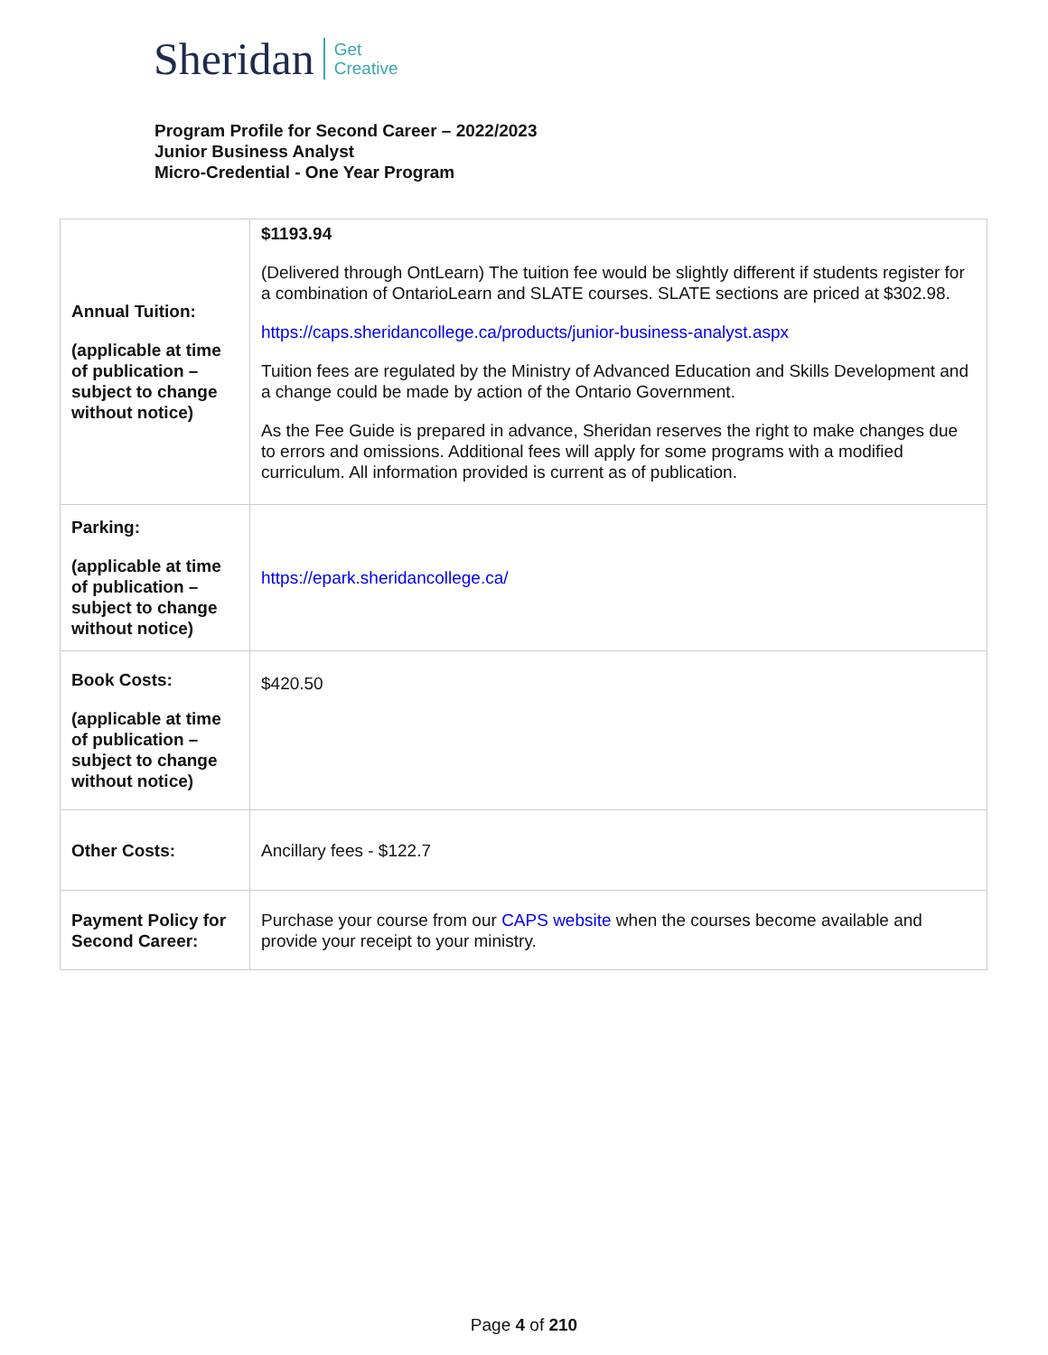Sheridan Get
Creative
Program Profile for Second Career – 2022/2023
Junior Business Analyst
Micro-Credential - One Year Program
| Annual Tuition: (applicable at time of publication – subject to change without notice) | $1193.94 (Delivered through OntLearn) The tuition fee would be slightly different if students register for a combination of OntarioLearn and SLATE courses. SLATE sections are priced at $302.98. https://caps.sheridancollege.ca/products/junior-business-analyst.aspx Tuition fees are regulated by the Ministry of Advanced Education and Skills Development and a change could be made by action of the Ontario Government. As the Fee Guide is prepared in advance, Sheridan reserves the right to make changes due to errors and omissions. Additional fees will apply for some programs with a modified curriculum. All information provided is current as of publication. |
| Parking: (applicable at time of publication – subject to change without notice) | https://epark.sheridancollege.ca/ |
| Book Costs: (applicable at time of publication – subject to change without notice) | $420.50 |
| Other Costs: | Ancillary fees - $122.7 |
| Payment Policy for Second Career: | Purchase your course from our CAPS website when the courses become available and provide your receipt to your ministry. |
Page 4 of 210